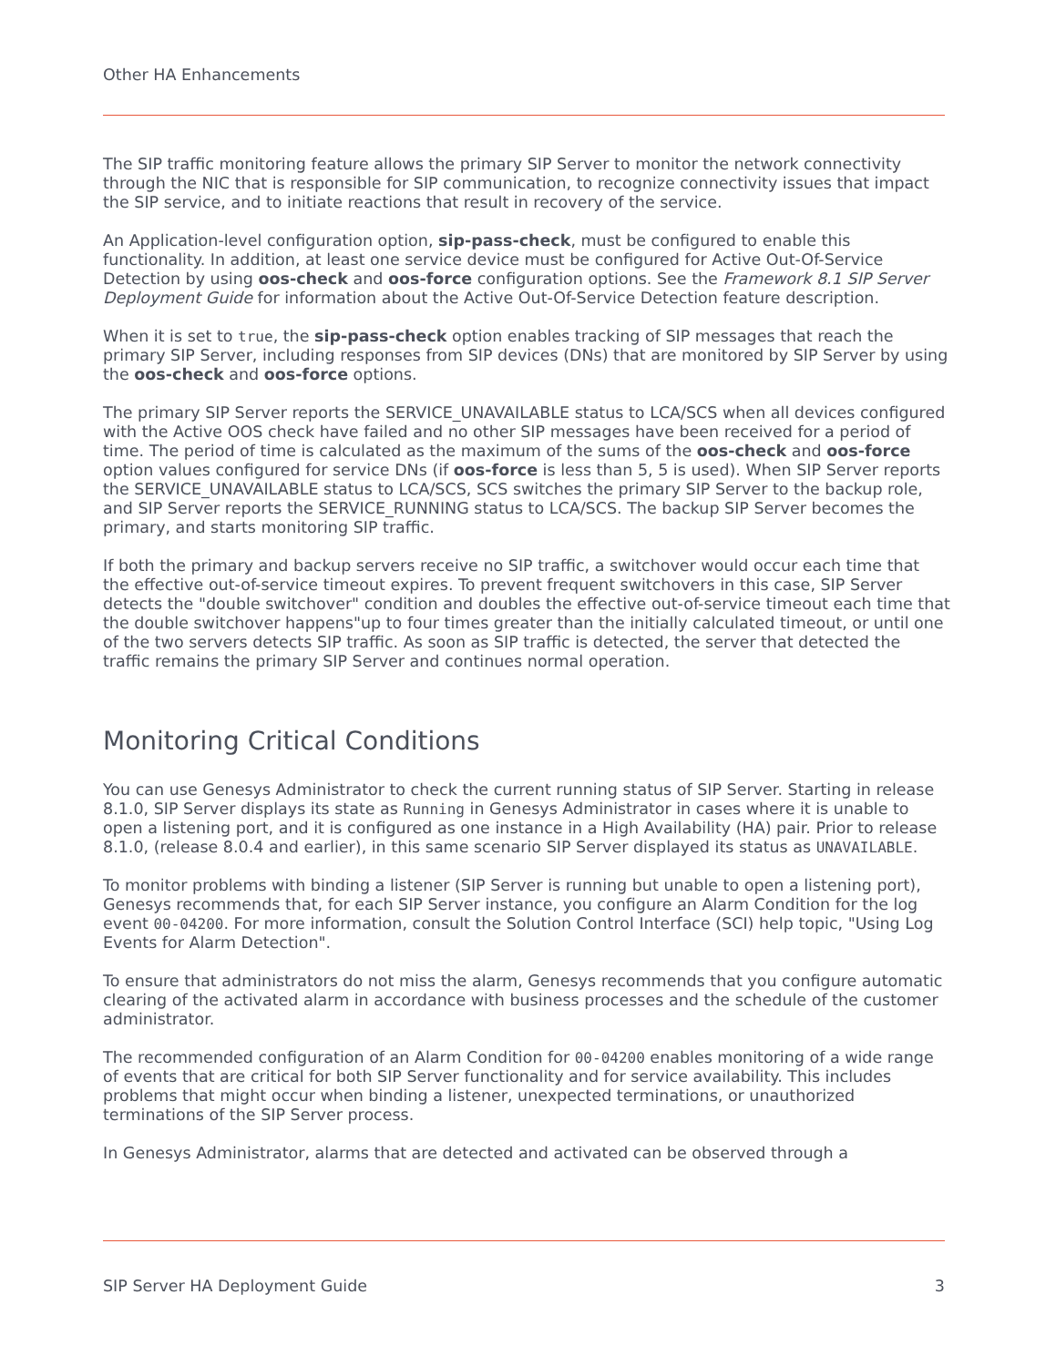Other HA Enhancements
The SIP traffic monitoring feature allows the primary SIP Server to monitor the network connectivity through the NIC that is responsible for SIP communication, to recognize connectivity issues that impact the SIP service, and to initiate reactions that result in recovery of the service.
An Application-level configuration option, sip-pass-check, must be configured to enable this functionality. In addition, at least one service device must be configured for Active Out-Of-Service Detection by using oos-check and oos-force configuration options. See the Framework 8.1 SIP Server Deployment Guide for information about the Active Out-Of-Service Detection feature description.
When it is set to true, the sip-pass-check option enables tracking of SIP messages that reach the primary SIP Server, including responses from SIP devices (DNs) that are monitored by SIP Server by using the oos-check and oos-force options.
The primary SIP Server reports the SERVICE_UNAVAILABLE status to LCA/SCS when all devices configured with the Active OOS check have failed and no other SIP messages have been received for a period of time. The period of time is calculated as the maximum of the sums of the oos-check and oos-force option values configured for service DNs (if oos-force is less than 5, 5 is used). When SIP Server reports the SERVICE_UNAVAILABLE status to LCA/SCS, SCS switches the primary SIP Server to the backup role, and SIP Server reports the SERVICE_RUNNING status to LCA/SCS. The backup SIP Server becomes the primary, and starts monitoring SIP traffic.
If both the primary and backup servers receive no SIP traffic, a switchover would occur each time that the effective out-of-service timeout expires. To prevent frequent switchovers in this case, SIP Server detects the "double switchover" condition and doubles the effective out-of-service timeout each time that the double switchover happens"up to four times greater than the initially calculated timeout, or until one of the two servers detects SIP traffic. As soon as SIP traffic is detected, the server that detected the traffic remains the primary SIP Server and continues normal operation.
Monitoring Critical Conditions
You can use Genesys Administrator to check the current running status of SIP Server. Starting in release 8.1.0, SIP Server displays its state as Running in Genesys Administrator in cases where it is unable to open a listening port, and it is configured as one instance in a High Availability (HA) pair. Prior to release 8.1.0, (release 8.0.4 and earlier), in this same scenario SIP Server displayed its status as UNAVAILABLE.
To monitor problems with binding a listener (SIP Server is running but unable to open a listening port), Genesys recommends that, for each SIP Server instance, you configure an Alarm Condition for the log event 00-04200. For more information, consult the Solution Control Interface (SCI) help topic, "Using Log Events for Alarm Detection".
To ensure that administrators do not miss the alarm, Genesys recommends that you configure automatic clearing of the activated alarm in accordance with business processes and the schedule of the customer administrator.
The recommended configuration of an Alarm Condition for 00-04200 enables monitoring of a wide range of events that are critical for both SIP Server functionality and for service availability. This includes problems that might occur when binding a listener, unexpected terminations, or unauthorized terminations of the SIP Server process.
In Genesys Administrator, alarms that are detected and activated can be observed through a
SIP Server HA Deployment Guide 3